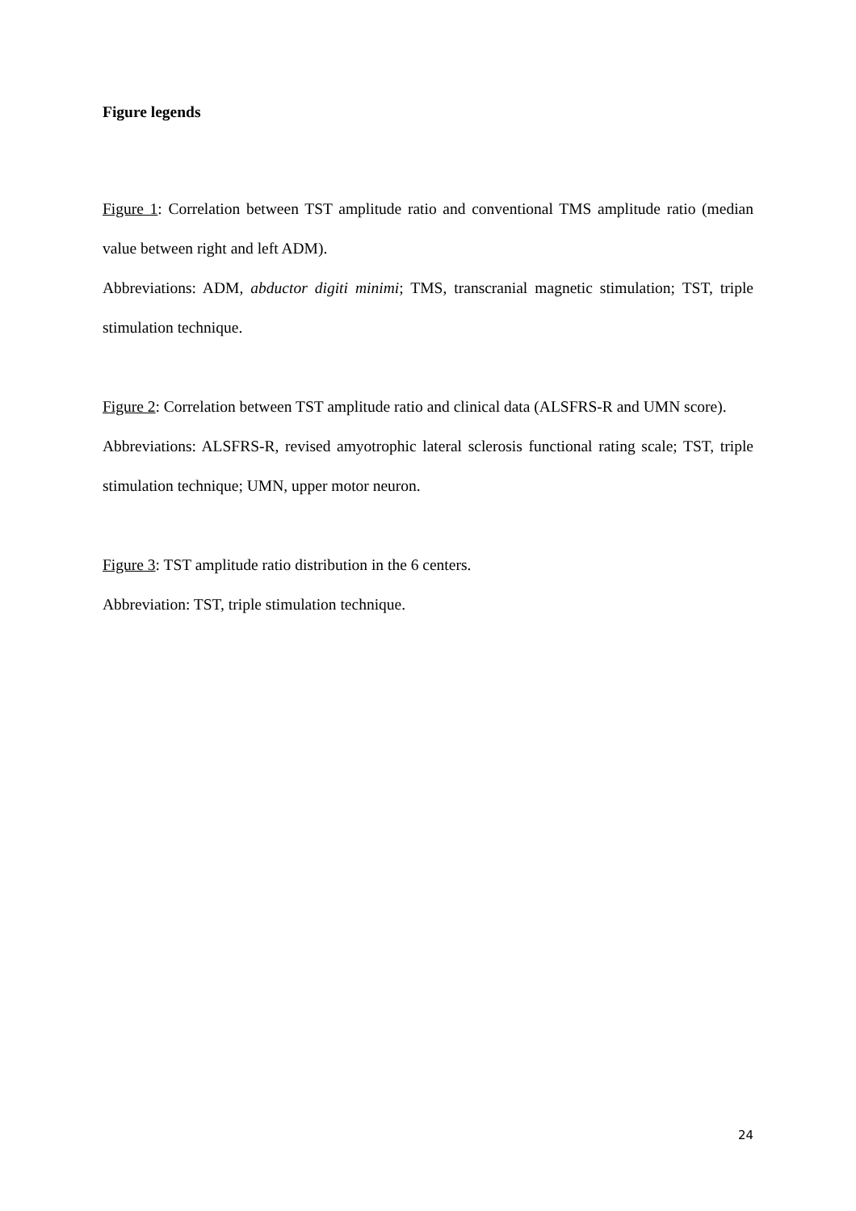Figure legends
Figure 1: Correlation between TST amplitude ratio and conventional TMS amplitude ratio (median value between right and left ADM).
Abbreviations: ADM, abductor digiti minimi; TMS, transcranial magnetic stimulation; TST, triple stimulation technique.
Figure 2: Correlation between TST amplitude ratio and clinical data (ALSFRS-R and UMN score).
Abbreviations: ALSFRS-R, revised amyotrophic lateral sclerosis functional rating scale; TST, triple stimulation technique; UMN, upper motor neuron.
Figure 3: TST amplitude ratio distribution in the 6 centers.
Abbreviation: TST, triple stimulation technique.
24